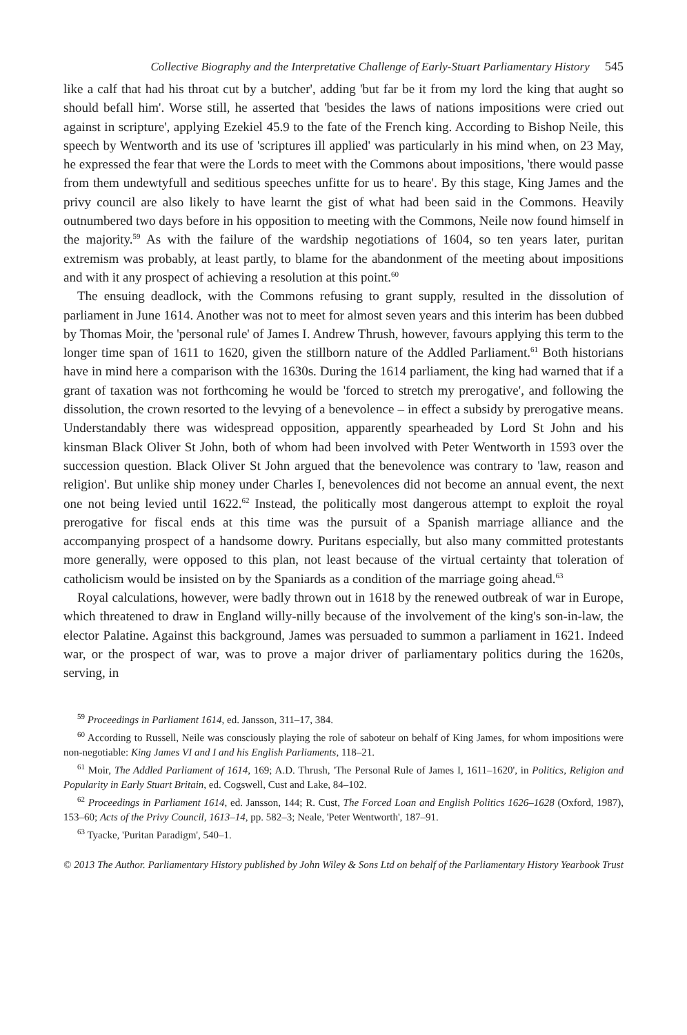Collective Biography and the Interpretative Challenge of Early-Stuart Parliamentary History 545
like a calf that had his throat cut by a butcher', adding 'but far be it from my lord the king that aught so should befall him'. Worse still, he asserted that 'besides the laws of nations impositions were cried out against in scripture', applying Ezekiel 45.9 to the fate of the French king. According to Bishop Neile, this speech by Wentworth and its use of 'scriptures ill applied' was particularly in his mind when, on 23 May, he expressed the fear that were the Lords to meet with the Commons about impositions, 'there would passe from them undewtyfull and seditious speeches unfitte for us to heare'. By this stage, King James and the privy council are also likely to have learnt the gist of what had been said in the Commons. Heavily outnumbered two days before in his opposition to meeting with the Commons, Neile now found himself in the majority.<sup>59</sup> As with the failure of the wardship negotiations of 1604, so ten years later, puritan extremism was probably, at least partly, to blame for the abandonment of the meeting about impositions and with it any prospect of achieving a resolution at this point.<sup>60</sup>
The ensuing deadlock, with the Commons refusing to grant supply, resulted in the dissolution of parliament in June 1614. Another was not to meet for almost seven years and this interim has been dubbed by Thomas Moir, the 'personal rule' of James I. Andrew Thrush, however, favours applying this term to the longer time span of 1611 to 1620, given the stillborn nature of the Addled Parliament.<sup>61</sup> Both historians have in mind here a comparison with the 1630s. During the 1614 parliament, the king had warned that if a grant of taxation was not forthcoming he would be 'forced to stretch my prerogative', and following the dissolution, the crown resorted to the levying of a benevolence – in effect a subsidy by prerogative means. Understandably there was widespread opposition, apparently spearheaded by Lord St John and his kinsman Black Oliver St John, both of whom had been involved with Peter Wentworth in 1593 over the succession question. Black Oliver St John argued that the benevolence was contrary to 'law, reason and religion'. But unlike ship money under Charles I, benevolences did not become an annual event, the next one not being levied until 1622.<sup>62</sup> Instead, the politically most dangerous attempt to exploit the royal prerogative for fiscal ends at this time was the pursuit of a Spanish marriage alliance and the accompanying prospect of a handsome dowry. Puritans especially, but also many committed protestants more generally, were opposed to this plan, not least because of the virtual certainty that toleration of catholicism would be insisted on by the Spaniards as a condition of the marriage going ahead.<sup>63</sup>
Royal calculations, however, were badly thrown out in 1618 by the renewed outbreak of war in Europe, which threatened to draw in England willy-nilly because of the involvement of the king's son-in-law, the elector Palatine. Against this background, James was persuaded to summon a parliament in 1621. Indeed war, or the prospect of war, was to prove a major driver of parliamentary politics during the 1620s, serving, in
<sup>59</sup> Proceedings in Parliament 1614, ed. Jansson, 311–17, 384.
<sup>60</sup> According to Russell, Neile was consciously playing the role of saboteur on behalf of King James, for whom impositions were non-negotiable: King James VI and I and his English Parliaments, 118–21.
<sup>61</sup> Moir, The Addled Parliament of 1614, 169; A.D. Thrush, 'The Personal Rule of James I, 1611–1620', in Politics, Religion and Popularity in Early Stuart Britain, ed. Cogswell, Cust and Lake, 84–102.
<sup>62</sup> Proceedings in Parliament 1614, ed. Jansson, 144; R. Cust, The Forced Loan and English Politics 1626–1628 (Oxford, 1987), 153–60; Acts of the Privy Council, 1613–14, pp. 582–3; Neale, 'Peter Wentworth', 187–91.
<sup>63</sup> Tyacke, 'Puritan Paradigm', 540–1.
© 2013 The Author. Parliamentary History published by John Wiley & Sons Ltd on behalf of the Parliamentary History Yearbook Trust